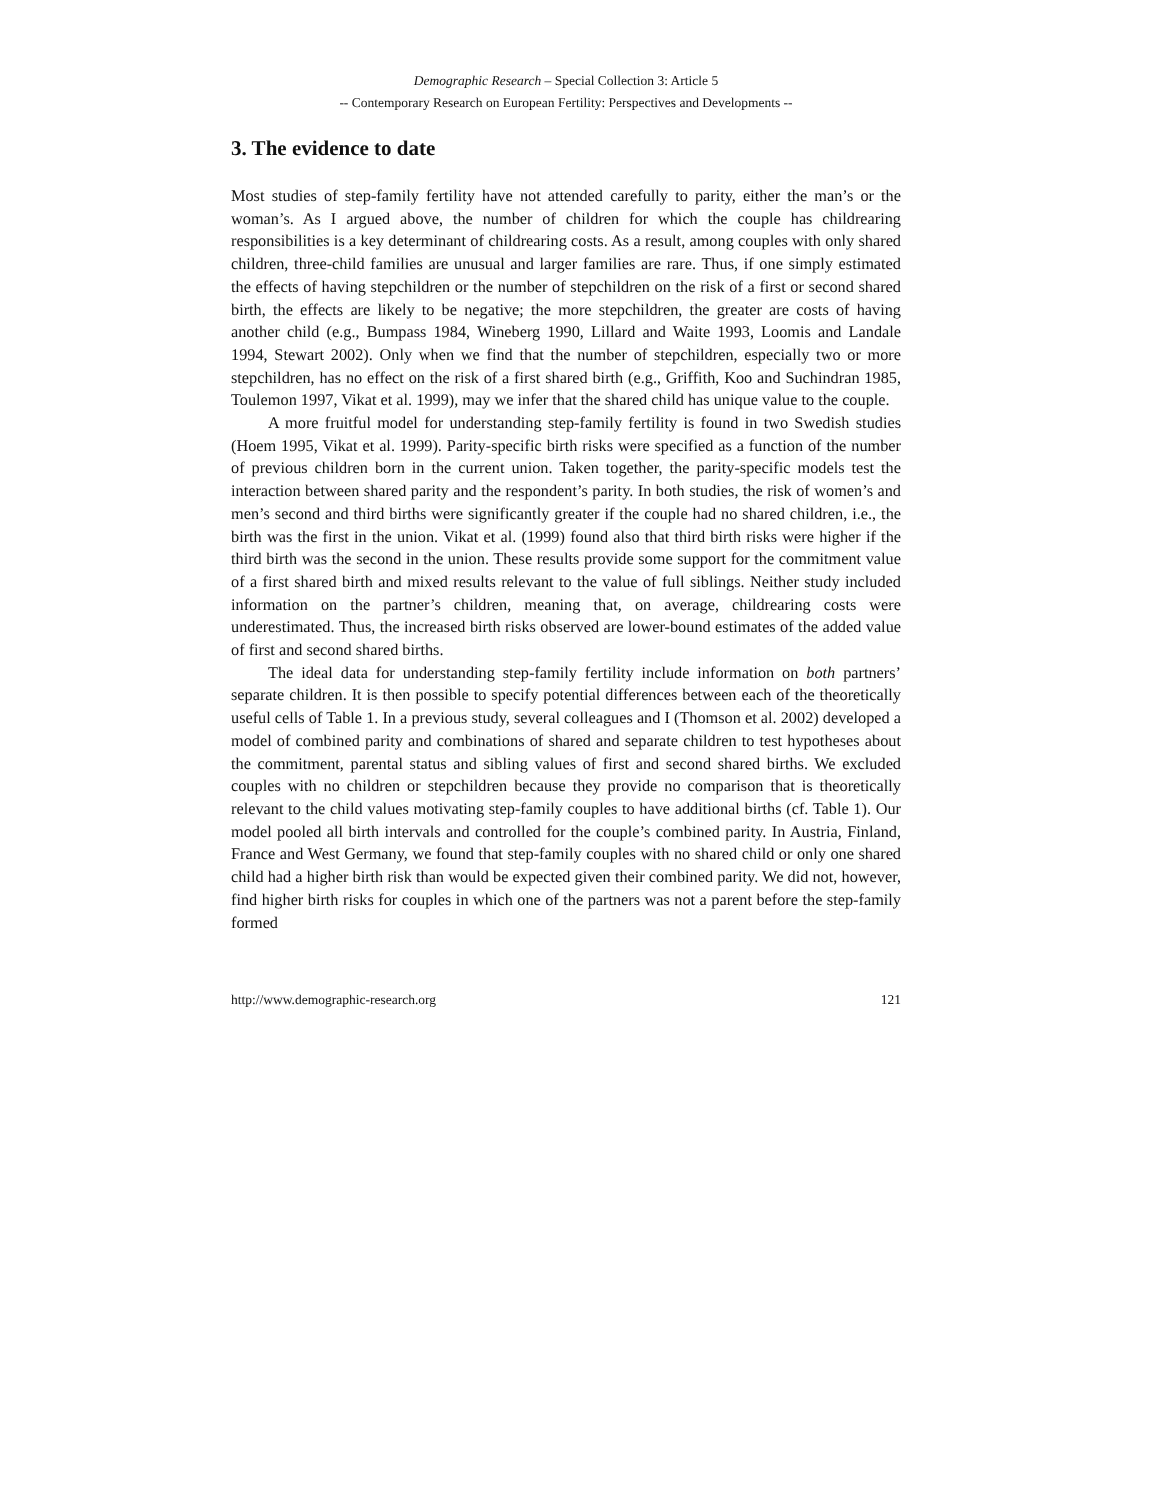Demographic Research – Special Collection 3: Article 5
-- Contemporary Research on European Fertility: Perspectives and Developments --
3. The evidence to date
Most studies of step-family fertility have not attended carefully to parity, either the man’s or the woman’s. As I argued above, the number of children for which the couple has childrearing responsibilities is a key determinant of childrearing costs. As a result, among couples with only shared children, three-child families are unusual and larger families are rare. Thus, if one simply estimated the effects of having stepchildren or the number of stepchildren on the risk of a first or second shared birth, the effects are likely to be negative; the more stepchildren, the greater are costs of having another child (e.g., Bumpass 1984, Wineberg 1990, Lillard and Waite 1993, Loomis and Landale 1994, Stewart 2002). Only when we find that the number of stepchildren, especially two or more stepchildren, has no effect on the risk of a first shared birth (e.g., Griffith, Koo and Suchindran 1985, Toulemon 1997, Vikat et al. 1999), may we infer that the shared child has unique value to the couple.
A more fruitful model for understanding step-family fertility is found in two Swedish studies (Hoem 1995, Vikat et al. 1999). Parity-specific birth risks were specified as a function of the number of previous children born in the current union. Taken together, the parity-specific models test the interaction between shared parity and the respondent’s parity. In both studies, the risk of women’s and men’s second and third births were significantly greater if the couple had no shared children, i.e., the birth was the first in the union. Vikat et al. (1999) found also that third birth risks were higher if the third birth was the second in the union. These results provide some support for the commitment value of a first shared birth and mixed results relevant to the value of full siblings. Neither study included information on the partner’s children, meaning that, on average, childrearing costs were underestimated. Thus, the increased birth risks observed are lower-bound estimates of the added value of first and second shared births.
The ideal data for understanding step-family fertility include information on both partners’ separate children. It is then possible to specify potential differences between each of the theoretically useful cells of Table 1. In a previous study, several colleagues and I (Thomson et al. 2002) developed a model of combined parity and combinations of shared and separate children to test hypotheses about the commitment, parental status and sibling values of first and second shared births. We excluded couples with no children or stepchildren because they provide no comparison that is theoretically relevant to the child values motivating step-family couples to have additional births (cf. Table 1). Our model pooled all birth intervals and controlled for the couple’s combined parity. In Austria, Finland, France and West Germany, we found that step-family couples with no shared child or only one shared child had a higher birth risk than would be expected given their combined parity. We did not, however, find higher birth risks for couples in which one of the partners was not a parent before the step-family formed
http://www.demographic-research.org 121